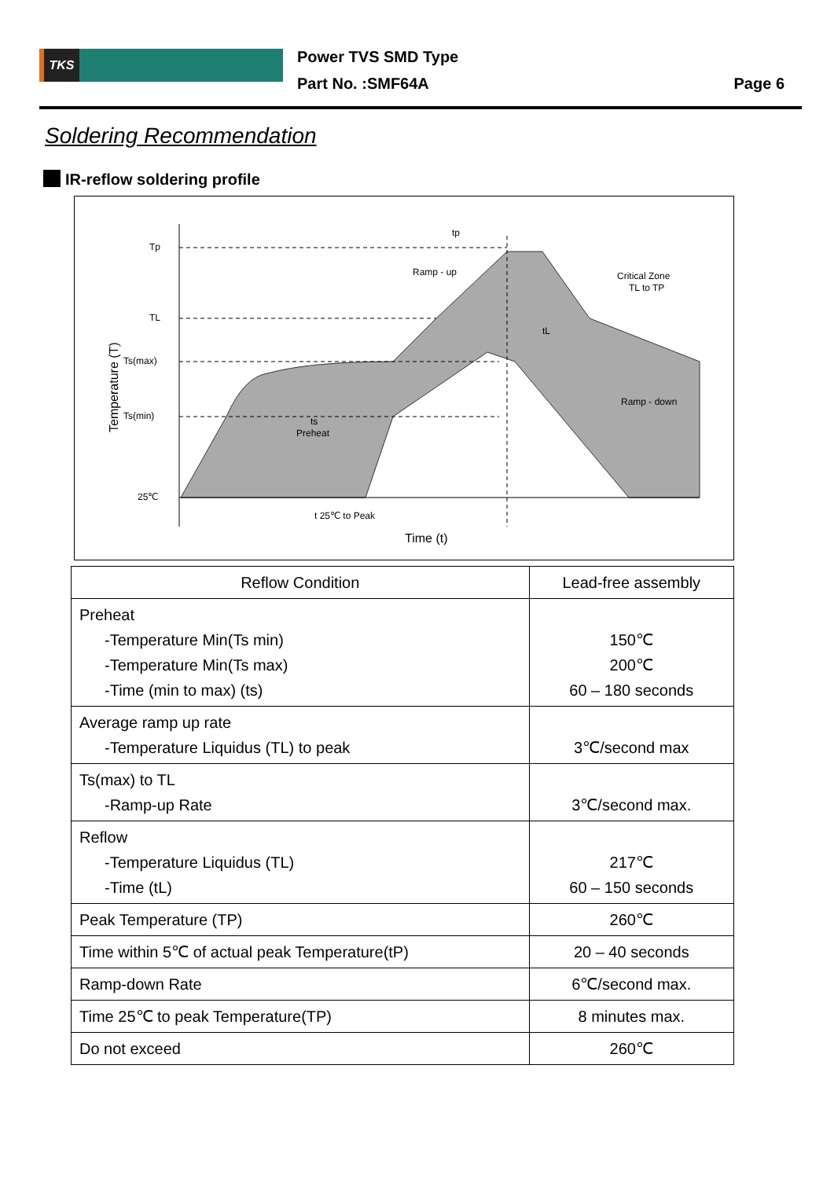TKS
Power TVS SMD Type
Part No. :SMF64A
Page 6
Soldering Recommendation
IR-reflow soldering profile
Tp
TL
Ts(max)
Ts(min)
25℃
tp
Ramp - up
Critical Zone
TL to TP
tL
Ramp - down
ts
Preheat
t 25℃ to Peak
Time (t)
Temperature (T)
| Reflow Condition | Lead-free assembly |
| --- | --- |
| Preheat -Temperature Min(Ts min) -Temperature Min(Ts max) -Time (min to max) (ts) | 150℃ 200℃ 60 – 180 seconds |
| Average ramp up rate -Temperature Liquidus (TL) to peak | 3℃/second max |
| Ts(max) to TL -Ramp-up Rate | 3℃/second max. |
| Reflow -Temperature Liquidus (TL) -Time (tL) | 217℃ 60 – 150 seconds |
| Peak Temperature (TP) | 260℃ |
| Time within 5℃ of actual peak Temperature(tP) | 20 – 40 seconds |
| Ramp-down Rate | 6℃/second max. |
| Time 25℃ to peak Temperature(TP) | 8 minutes max. |
| Do not exceed | 260℃ |